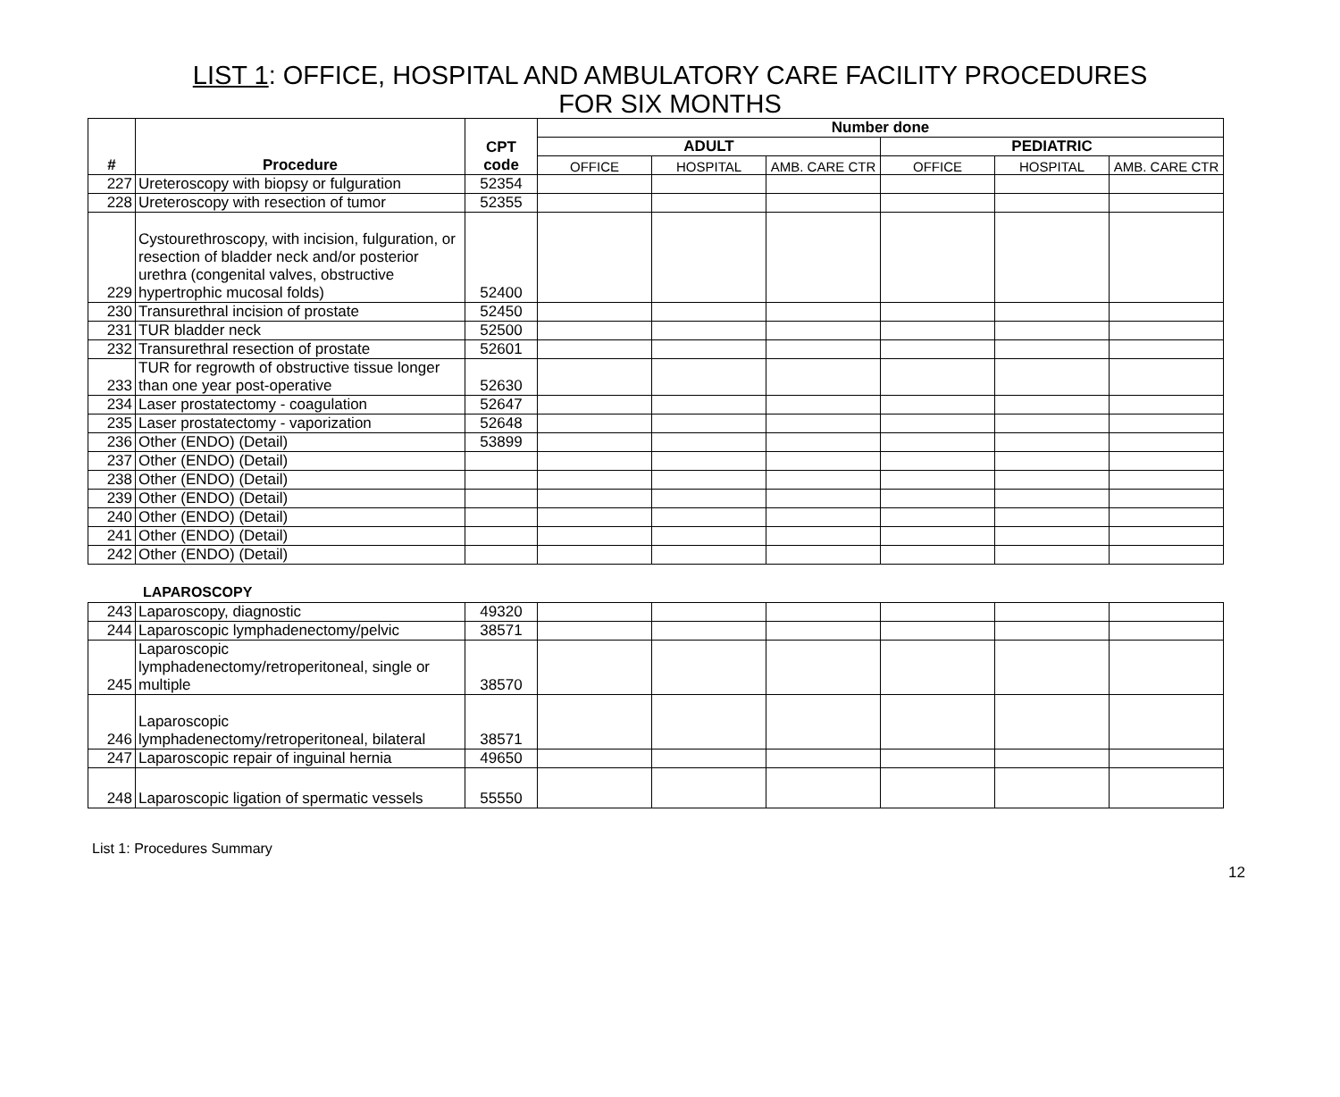LIST 1: OFFICE, HOSPITAL AND AMBULATORY CARE FACILITY PROCEDURES
FOR SIX MONTHS
| # | Procedure | CPT code | Number done | | | | | |
| --- | --- | --- | --- | --- | --- | --- | --- | --- |
| | | | ADULT | | | PEDIATRIC | | |
| | | | OFFICE | HOSPITAL | AMB. CARE CTR | OFFICE | HOSPITAL | AMB. CARE CTR |
| 227 | Ureteroscopy with biopsy or fulguration | 52354 | | | | | | |
| 228 | Ureteroscopy with resection of tumor | 52355 | | | | | | |
| 229 | Cystourethroscopy, with incision, fulguration, or resection of bladder neck and/or posterior urethra (congenital valves, obstructive hypertrophic mucosal folds) | 52400 | | | | | | |
| 230 | Transurethral incision of prostate | 52450 | | | | | | |
| 231 | TUR bladder neck | 52500 | | | | | | |
| 232 | Transurethral resection of prostate | 52601 | | | | | | |
| 233 | TUR for regrowth of obstructive tissue longer than one year post-operative | 52630 | | | | | | |
| 234 | Laser prostatectomy - coagulation | 52647 | | | | | | |
| 235 | Laser prostatectomy - vaporization | 52648 | | | | | | |
| 236 | Other (ENDO) (Detail) | 53899 | | | | | | |
| 237 | Other (ENDO) (Detail) | | | | | | | |
| 238 | Other (ENDO) (Detail) | | | | | | | |
| 239 | Other (ENDO) (Detail) | | | | | | | |
| 240 | Other (ENDO) (Detail) | | | | | | | |
| 241 | Other (ENDO) (Detail) | | | | | | | |
| 242 | Other (ENDO) (Detail) | | | | | | | |
LAPAROSCOPY
| 243 | Laparoscopy, diagnostic | 49320 | | | | | | |
| 244 | Laparoscopic lymphadenectomy/pelvic | 38571 | | | | | | |
| 245 | Laparoscopic lymphadenectomy/retroperitoneal, single or multiple | 38570 | | | | | | |
| 246 | Laparoscopic lymphadenectomy/retroperitoneal, bilateral | 38571 | | | | | | |
| 247 | Laparoscopic repair of inguinal hernia | 49650 | | | | | | |
| 248 | Laparoscopic ligation of spermatic vessels | 55550 | | | | | | |
List 1: Procedures Summary
12